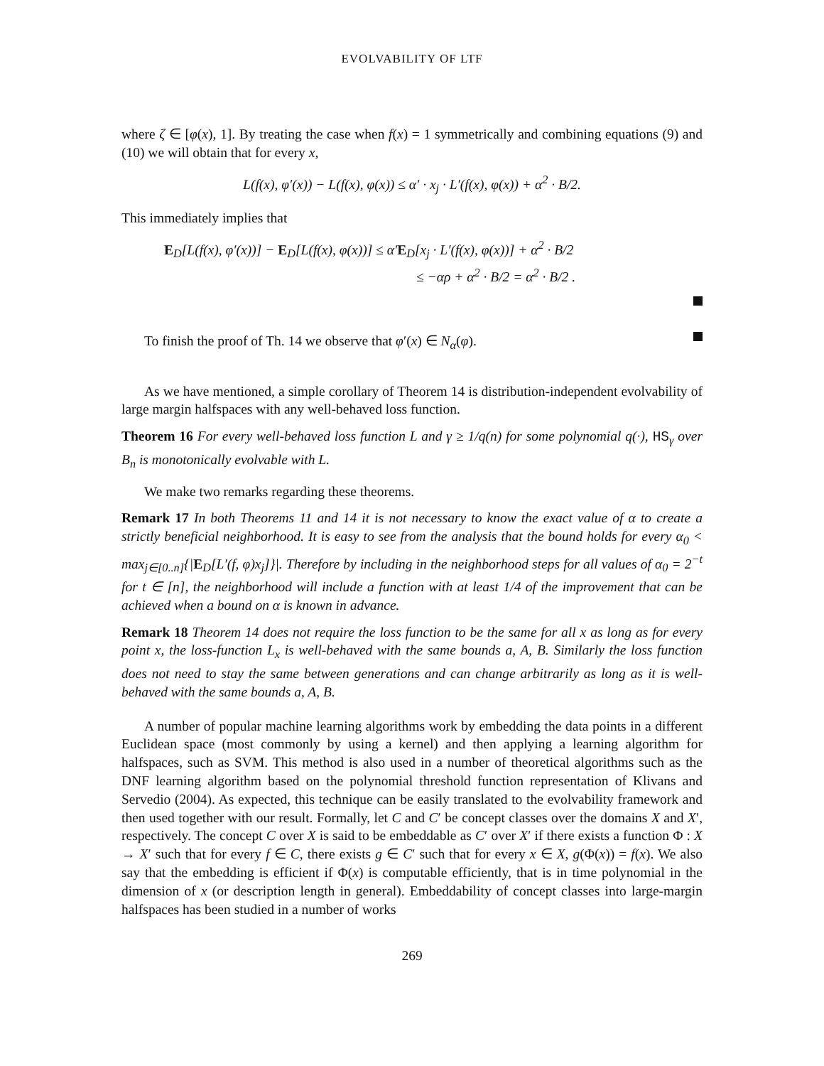EVOLVABILITY OF LTF
where ζ ∈ [φ(x), 1]. By treating the case when f(x) = 1 symmetrically and combining equations (9) and (10) we will obtain that for every x,
L(f(x), φ′(x)) − L(f(x), φ(x)) ≤ α′ · x<sub>j</sub> · L′(f(x), φ(x)) + α<sup>2</sup> · B/2.
This immediately implies that
E<sub>D</sub>[L(f(x), φ′(x))] − E<sub>D</sub>[L(f(x), φ(x))] ≤ α′E<sub>D</sub>[x<sub>j</sub> · L′(f(x), φ(x))] + α<sup>2</sup> · B/2
≤ −αρ + α<sup>2</sup> · B/2 = α<sup>2</sup> · B/2 .
To finish the proof of Th. 14 we observe that φ′(x) ∈ N<sub>α</sub>(φ).
As we have mentioned, a simple corollary of Theorem 14 is distribution-independent evolvability of large margin halfspaces with any well-behaved loss function.
Theorem 16 For every well-behaved loss function L and γ ≥ 1/q(n) for some polynomial q(·), HS<sub>γ</sub> over B<sub>n</sub> is monotonically evolvable with L.
We make two remarks regarding these theorems.
Remark 17 In both Theorems 11 and 14 it is not necessary to know the exact value of α to create a strictly beneficial neighborhood. It is easy to see from the analysis that the bound holds for every α<sub>0</sub> < max<sub>j∈[0..n]</sub>{|E<sub>D</sub>[L′(f, φ)x<sub>j</sub>]}|. Therefore by including in the neighborhood steps for all values of α<sub>0</sub> = 2<sup>−t</sup> for t ∈ [n], the neighborhood will include a function with at least 1/4 of the improvement that can be achieved when a bound on α is known in advance.
Remark 18 Theorem 14 does not require the loss function to be the same for all x as long as for every point x, the loss-function L<sub>x</sub> is well-behaved with the same bounds a, A, B. Similarly the loss function does not need to stay the same between generations and can change arbitrarily as long as it is well-behaved with the same bounds a, A, B.
A number of popular machine learning algorithms work by embedding the data points in a different Euclidean space (most commonly by using a kernel) and then applying a learning algorithm for halfspaces, such as SVM. This method is also used in a number of theoretical algorithms such as the DNF learning algorithm based on the polynomial threshold function representation of Klivans and Servedio (2004). As expected, this technique can be easily translated to the evolvability framework and then used together with our result. Formally, let C and C′ be concept classes over the domains X and X′, respectively. The concept C over X is said to be embeddable as C′ over X′ if there exists a function Φ : X → X′ such that for every f ∈ C, there exists g ∈ C′ such that for every x ∈ X, g(Φ(x)) = f(x). We also say that the embedding is efficient if Φ(x) is computable efficiently, that is in time polynomial in the dimension of x (or description length in general). Embeddability of concept classes into large-margin halfspaces has been studied in a number of works
269